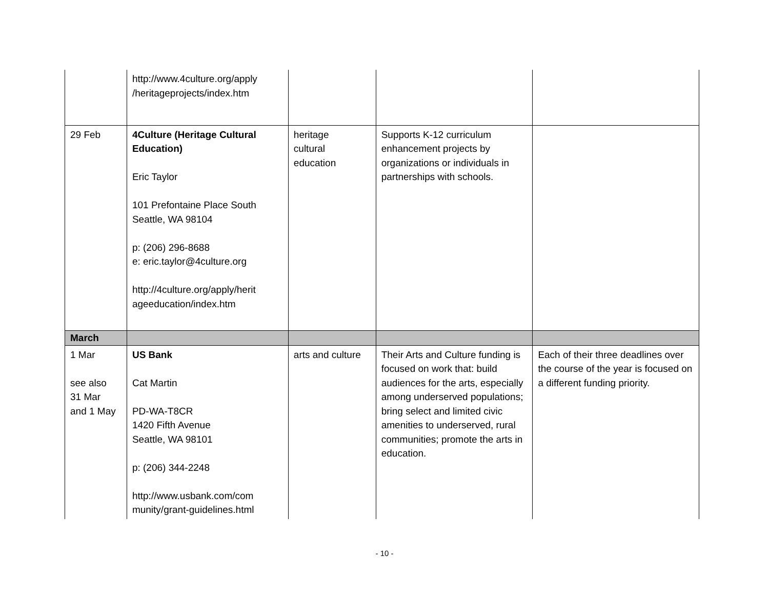| | http://www.4culture.org/apply /heritageprojects/index.htm | | | |
| 29 Feb | 4Culture (Heritage Cultural Education) Eric Taylor 101 Prefontaine Place South Seattle, WA 98104 p: (206) 296-8688 e: eric.taylor@4culture.org http://4culture.org/apply/herit ageeducation/index.htm | heritage cultural education | Supports K-12 curriculum enhancement projects by organizations or individuals in partnerships with schools. | |
| March | | | | |
| 1 Mar see also 31 Mar and 1 May | US Bank Cat Martin PD-WA-T8CR 1420 Fifth Avenue Seattle, WA 98101 p: (206) 344-2248 http://www.usbank.com/com munity/grant-guidelines.html | arts and culture | Their Arts and Culture funding is focused on work that: build audiences for the arts, especially among underserved populations; bring select and limited civic amenities to underserved, rural communities; promote the arts in education. | Each of their three deadlines over the course of the year is focused on a different funding priority. |
- 10 -